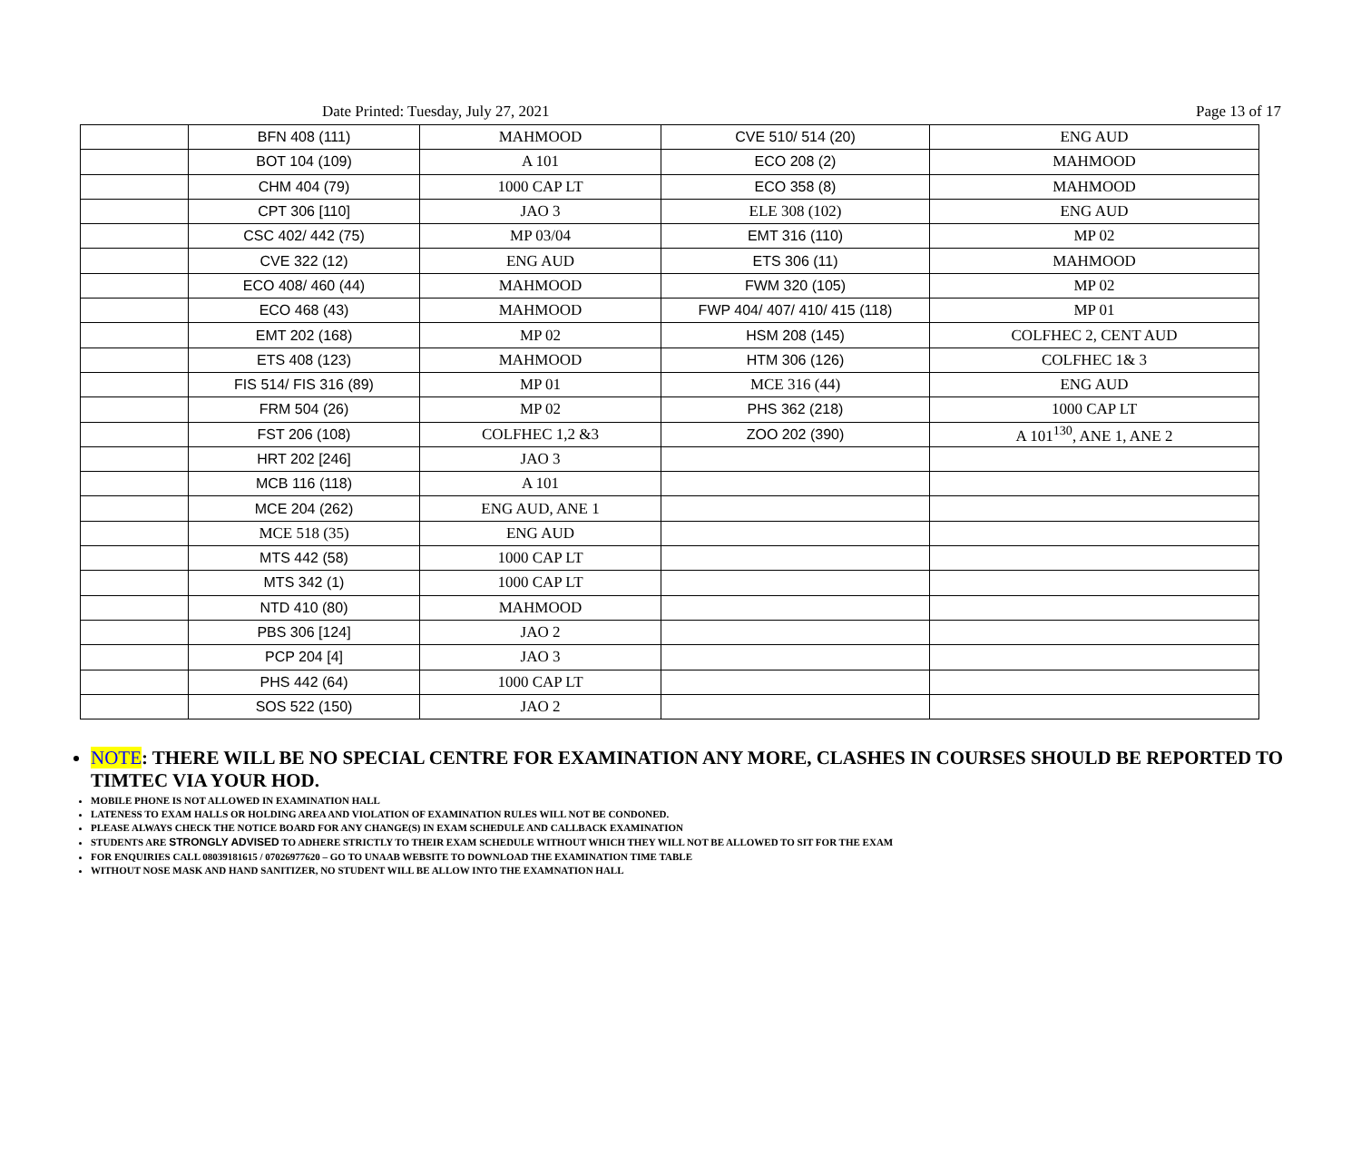Date Printed: Tuesday, July 27, 2021 Page 13 of 17
| | BFN 408 (111) | MAHMOOD | CVE 510/ 514 (20) | ENG AUD |
| | BOT 104 (109) | A 101 | ECO 208 (2) | MAHMOOD |
| | CHM 404 (79) | 1000 CAP LT | ECO 358 (8) | MAHMOOD |
| | CPT 306 [110] | JAO 3 | ELE 308 (102) | ENG AUD |
| | CSC 402/ 442 (75) | MP 03/04 | EMT 316 (110) | MP 02 |
| | CVE 322 (12) | ENG AUD | ETS 306 (11) | MAHMOOD |
| | ECO 408/ 460 (44) | MAHMOOD | FWM 320 (105) | MP 02 |
| | ECO 468 (43) | MAHMOOD | FWP 404/ 407/ 410/ 415 (118) | MP 01 |
| | EMT 202 (168) | MP 02 | HSM 208 (145) | COLFHEC 2, CENT AUD |
| | ETS 408 (123) | MAHMOOD | HTM 306 (126) | COLFHEC 1& 3 |
| | FIS 514/ FIS 316 (89) | MP 01 | MCE 316 (44) | ENG AUD |
| | FRM 504 (26) | MP 02 | PHS 362 (218) | 1000 CAP LT |
| | FST 206 (108) | COLFHEC 1,2 &3 | ZOO 202 (390) | A 101<sup>130</sup>, ANE 1, ANE 2 |
| | HRT 202 [246] | JAO 3 | | |
| | MCB 116 (118) | A 101 | | |
| | MCE 204 (262) | ENG AUD, ANE 1 | | |
| | MCE 518 (35) | ENG AUD | | |
| | MTS 442 (58) | 1000 CAP LT | | |
| | MTS 342 (1) | 1000 CAP LT | | |
| | NTD 410 (80) | MAHMOOD | | |
| | PBS 306 [124] | JAO 2 | | |
| | PCP 204 [4] | JAO 3 | | |
| | PHS 442 (64) | 1000 CAP LT | | |
| | SOS 522 (150) | JAO 2 | | |
NOTE: THERE WILL BE NO SPECIAL CENTRE FOR EXAMINATION ANY MORE, CLASHES IN COURSES SHOULD BE REPORTED TO TIMTEC VIA YOUR HOD.
MOBILE PHONE IS NOT ALLOWED IN EXAMINATION HALL
LATENESS TO EXAM HALLS OR HOLDING AREA AND VIOLATION OF EXAMINATION RULES WILL NOT BE CONDONED.
PLEASE ALWAYS CHECK THE NOTICE BOARD FOR ANY CHANGE(S) IN EXAM SCHEDULE AND CALLBACK EXAMINATION
STUDENTS ARE STRONGLY ADVISED TO ADHERE STRICTLY TO THEIR EXAM SCHEDULE WITHOUT WHICH THEY WILL NOT BE ALLOWED TO SIT FOR THE EXAM
FOR ENQUIRIES CALL 08039181615 / 07026977620 – GO TO UNAAB WEBSITE TO DOWNLOAD THE EXAMINATION TIME TABLE
WITHOUT NOSE MASK AND HAND SANITIZER, NO STUDENT WILL BE ALLOW INTO THE EXAMNATION HALL